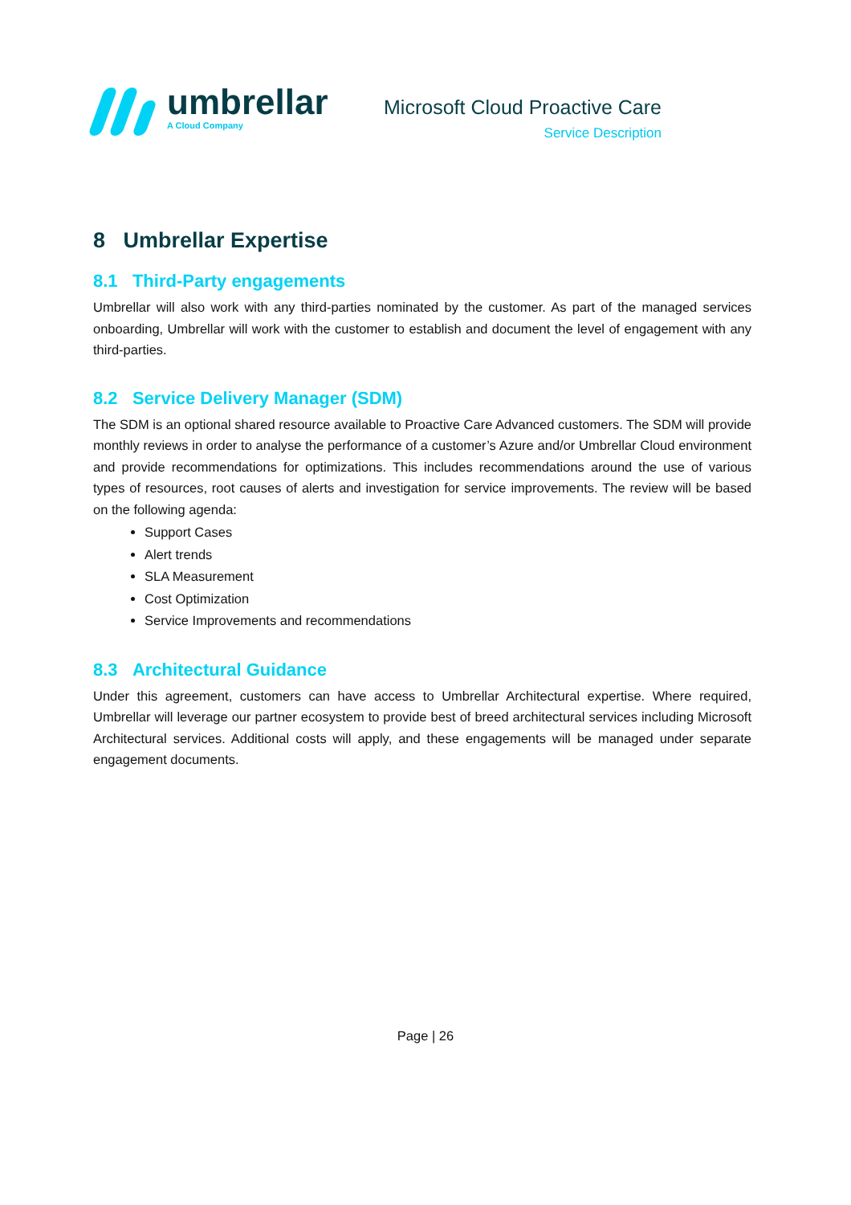umbrellar
A Cloud Company
Microsoft Cloud Proactive Care
Service Description
8 Umbrellar Expertise
8.1 Third-Party engagements
Umbrellar will also work with any third-parties nominated by the customer. As part of the managed services onboarding, Umbrellar will work with the customer to establish and document the level of engagement with any third-parties.
8.2 Service Delivery Manager (SDM)
The SDM is an optional shared resource available to Proactive Care Advanced customers. The SDM will provide monthly reviews in order to analyse the performance of a customer’s Azure and/or Umbrellar Cloud environment and provide recommendations for optimizations. This includes recommendations around the use of various types of resources, root causes of alerts and investigation for service improvements. The review will be based on the following agenda:
Support Cases
Alert trends
SLA Measurement
Cost Optimization
Service Improvements and recommendations
8.3 Architectural Guidance
Under this agreement, customers can have access to Umbrellar Architectural expertise. Where required, Umbrellar will leverage our partner ecosystem to provide best of breed architectural services including Microsoft Architectural services. Additional costs will apply, and these engagements will be managed under separate engagement documents.
Page | 26